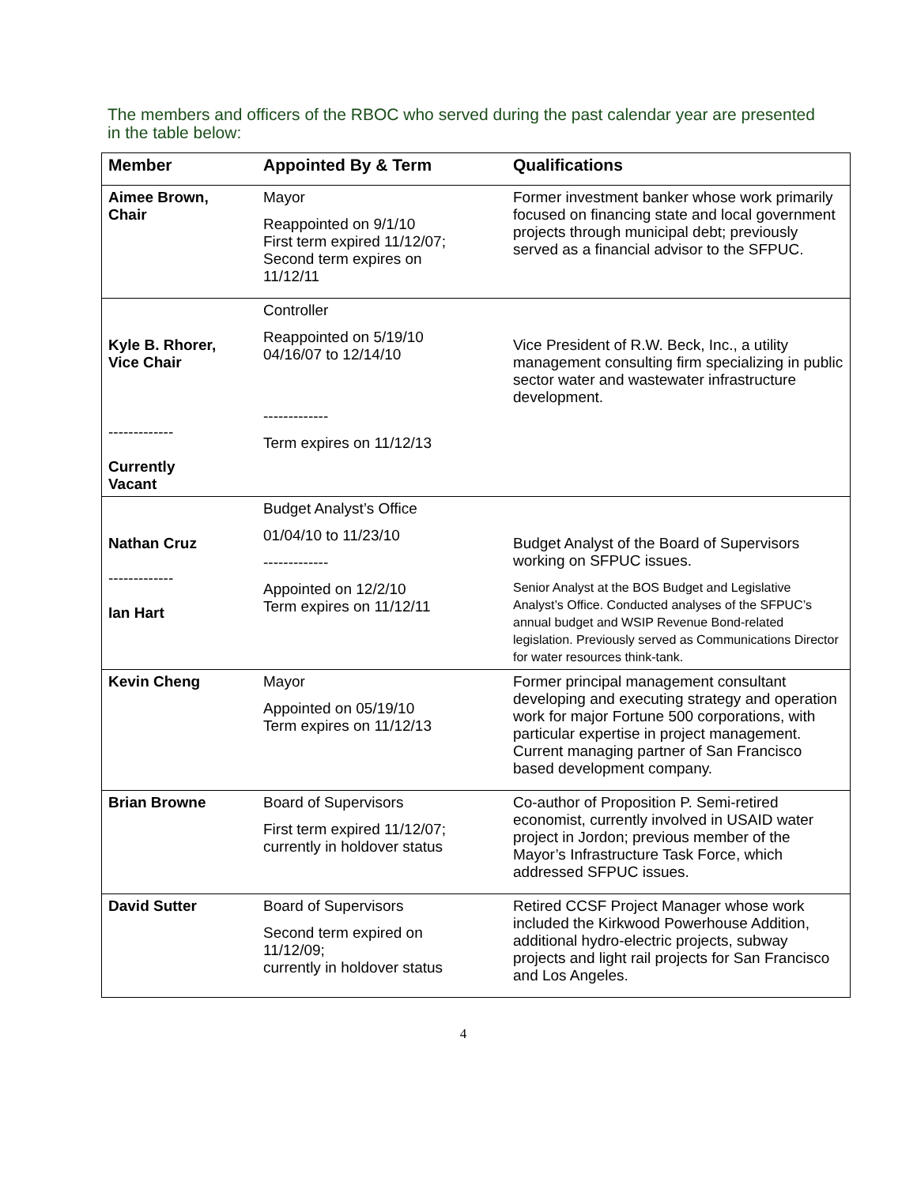The members and officers of the RBOC who served during the past calendar year are presented in the table below:
| Member | Appointed By & Term | Qualifications |
| --- | --- | --- |
| Aimee Brown, Chair | Mayor Reappointed on 9/1/10 First term expired 11/12/07; Second term expires on 11/12/11 | Former investment banker whose work primarily focused on financing state and local government projects through municipal debt; previously served as a financial advisor to the SFPUC. |
| Kyle B. Rhorer, Vice Chair ------------- Currently Vacant | Controller Reappointed on 5/19/10 04/16/07 to 12/14/10 ------------- Term expires on 11/12/13 | Vice President of R.W. Beck, Inc., a utility management consulting firm specializing in public sector water and wastewater infrastructure development. |
| Nathan Cruz ------------- Ian Hart | Budget Analyst’s Office 01/04/10 to 11/23/10 ------------- Appointed on 12/2/10 Term expires on 11/12/11 | Budget Analyst of the Board of Supervisors working on SFPUC issues. Senior Analyst at the BOS Budget and Legislative Analyst’s Office. Conducted analyses of the SFPUC’s annual budget and WSIP Revenue Bond-related legislation. Previously served as Communications Director for water resources think-tank. |
| Kevin Cheng | Mayor Appointed on 05/19/10 Term expires on 11/12/13 | Former principal management consultant developing and executing strategy and operation work for major Fortune 500 corporations, with particular expertise in project management. Current managing partner of San Francisco based development company. |
| Brian Browne | Board of Supervisors First term expired 11/12/07; currently in holdover status | Co-author of Proposition P. Semi-retired economist, currently involved in USAID water project in Jordon; previous member of the Mayor’s Infrastructure Task Force, which addressed SFPUC issues. |
| David Sutter | Board of Supervisors Second term expired on 11/12/09; currently in holdover status | Retired CCSF Project Manager whose work included the Kirkwood Powerhouse Addition, additional hydro-electric projects, subway projects and light rail projects for San Francisco and Los Angeles. |
4